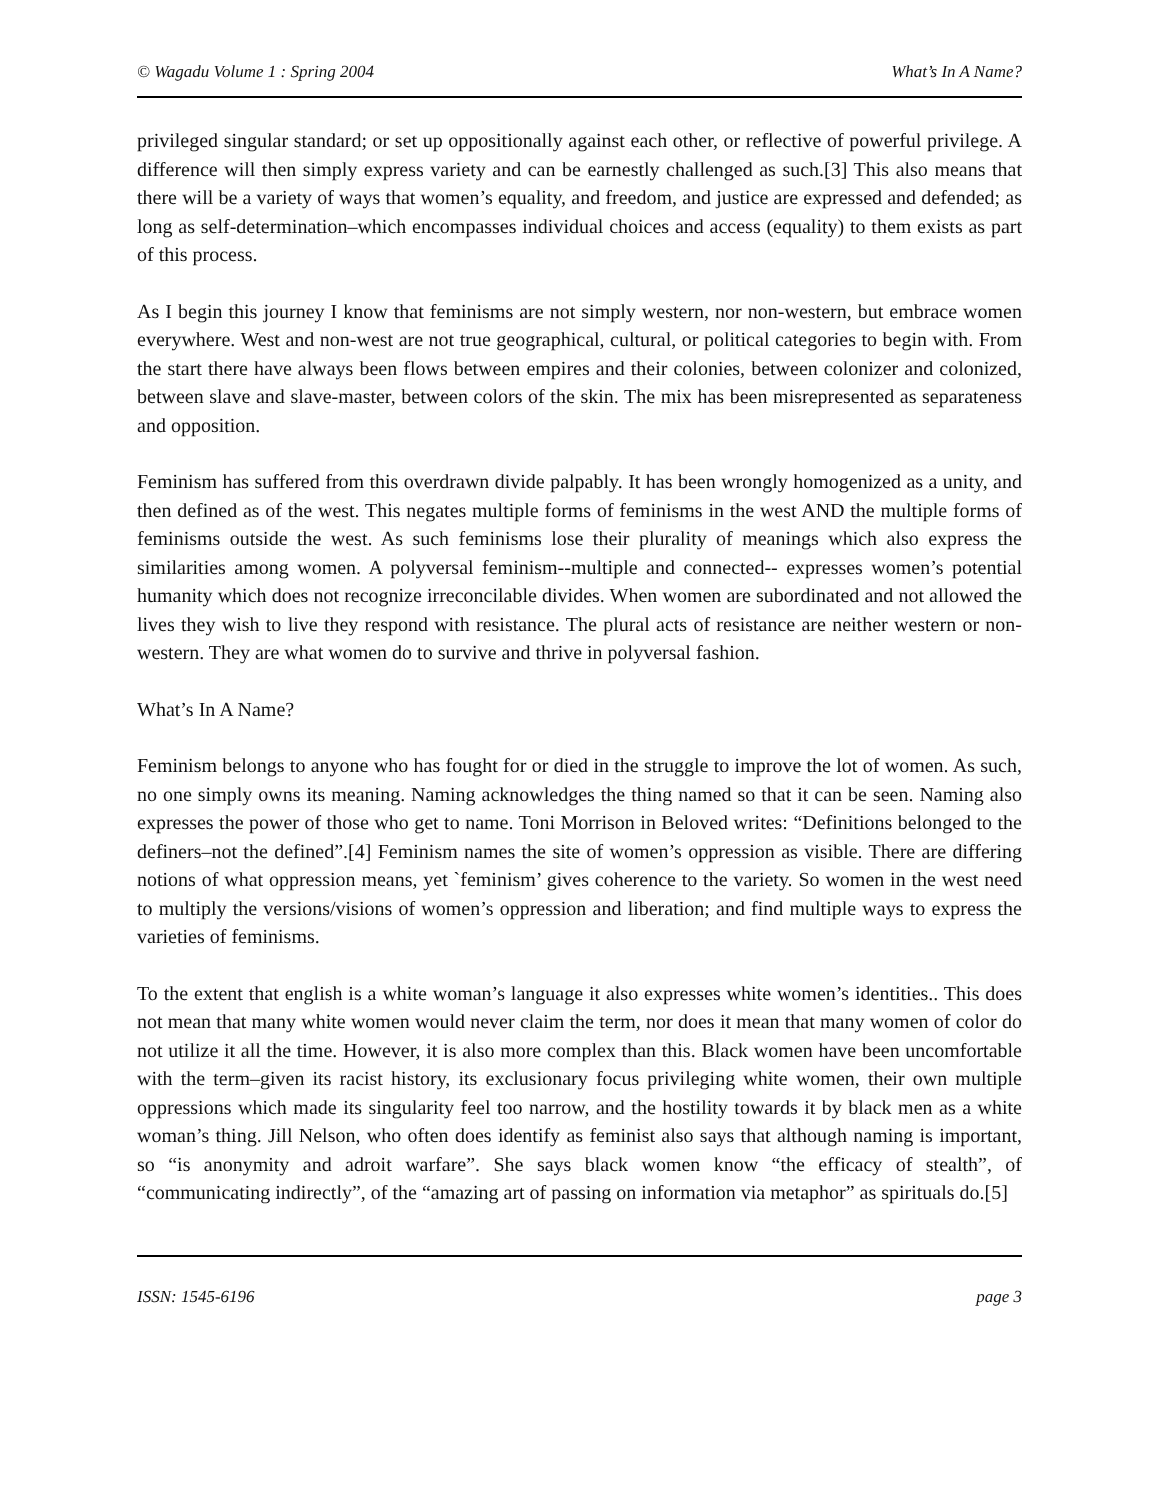© Wagadu Volume 1 : Spring 2004 What’s In A Name?
privileged singular standard; or set up oppositionally against each other, or reflective of powerful privilege. A difference will then simply express variety and can be earnestly challenged as such.[3] This also means that there will be a variety of ways that women’s equality, and freedom, and justice are expressed and defended; as long as self-determination–which encompasses individual choices and access (equality) to them exists as part of this process.
As I begin this journey I know that feminisms are not simply western, nor non-western, but embrace women everywhere. West and non-west are not true geographical, cultural, or political categories to begin with. From the start there have always been flows between empires and their colonies, between colonizer and colonized, between slave and slave-master, between colors of the skin. The mix has been misrepresented as separateness and opposition.
Feminism has suffered from this overdrawn divide palpably. It has been wrongly homogenized as a unity, and then defined as of the west. This negates multiple forms of feminisms in the west AND the multiple forms of feminisms outside the west. As such feminisms lose their plurality of meanings which also express the similarities among women. A polyversal feminism--multiple and connected-- expresses women’s potential humanity which does not recognize irreconcilable divides. When women are subordinated and not allowed the lives they wish to live they respond with resistance. The plural acts of resistance are neither western or non-western. They are what women do to survive and thrive in polyversal fashion.
What’s In A Name?
Feminism belongs to anyone who has fought for or died in the struggle to improve the lot of women. As such, no one simply owns its meaning. Naming acknowledges the thing named so that it can be seen. Naming also expresses the power of those who get to name. Toni Morrison in Beloved writes: “Definitions belonged to the definers–not the defined”.[4] Feminism names the site of women’s oppression as visible. There are differing notions of what oppression means, yet `feminism’ gives coherence to the variety. So women in the west need to multiply the versions/visions of women’s oppression and liberation; and find multiple ways to express the varieties of feminisms.
To the extent that english is a white woman’s language it also expresses white women’s identities.. This does not mean that many white women would never claim the term, nor does it mean that many women of color do not utilize it all the time. However, it is also more complex than this. Black women have been uncomfortable with the term–given its racist history, its exclusionary focus privileging white women, their own multiple oppressions which made its singularity feel too narrow, and the hostility towards it by black men as a white woman’s thing. Jill Nelson, who often does identify as feminist also says that although naming is important, so “is anonymity and adroit warfare”. She says black women know “the efficacy of stealth”, of “communicating indirectly”, of the “amazing art of passing on information via metaphor” as spirituals do.[5]
ISSN: 1545-6196 page 3